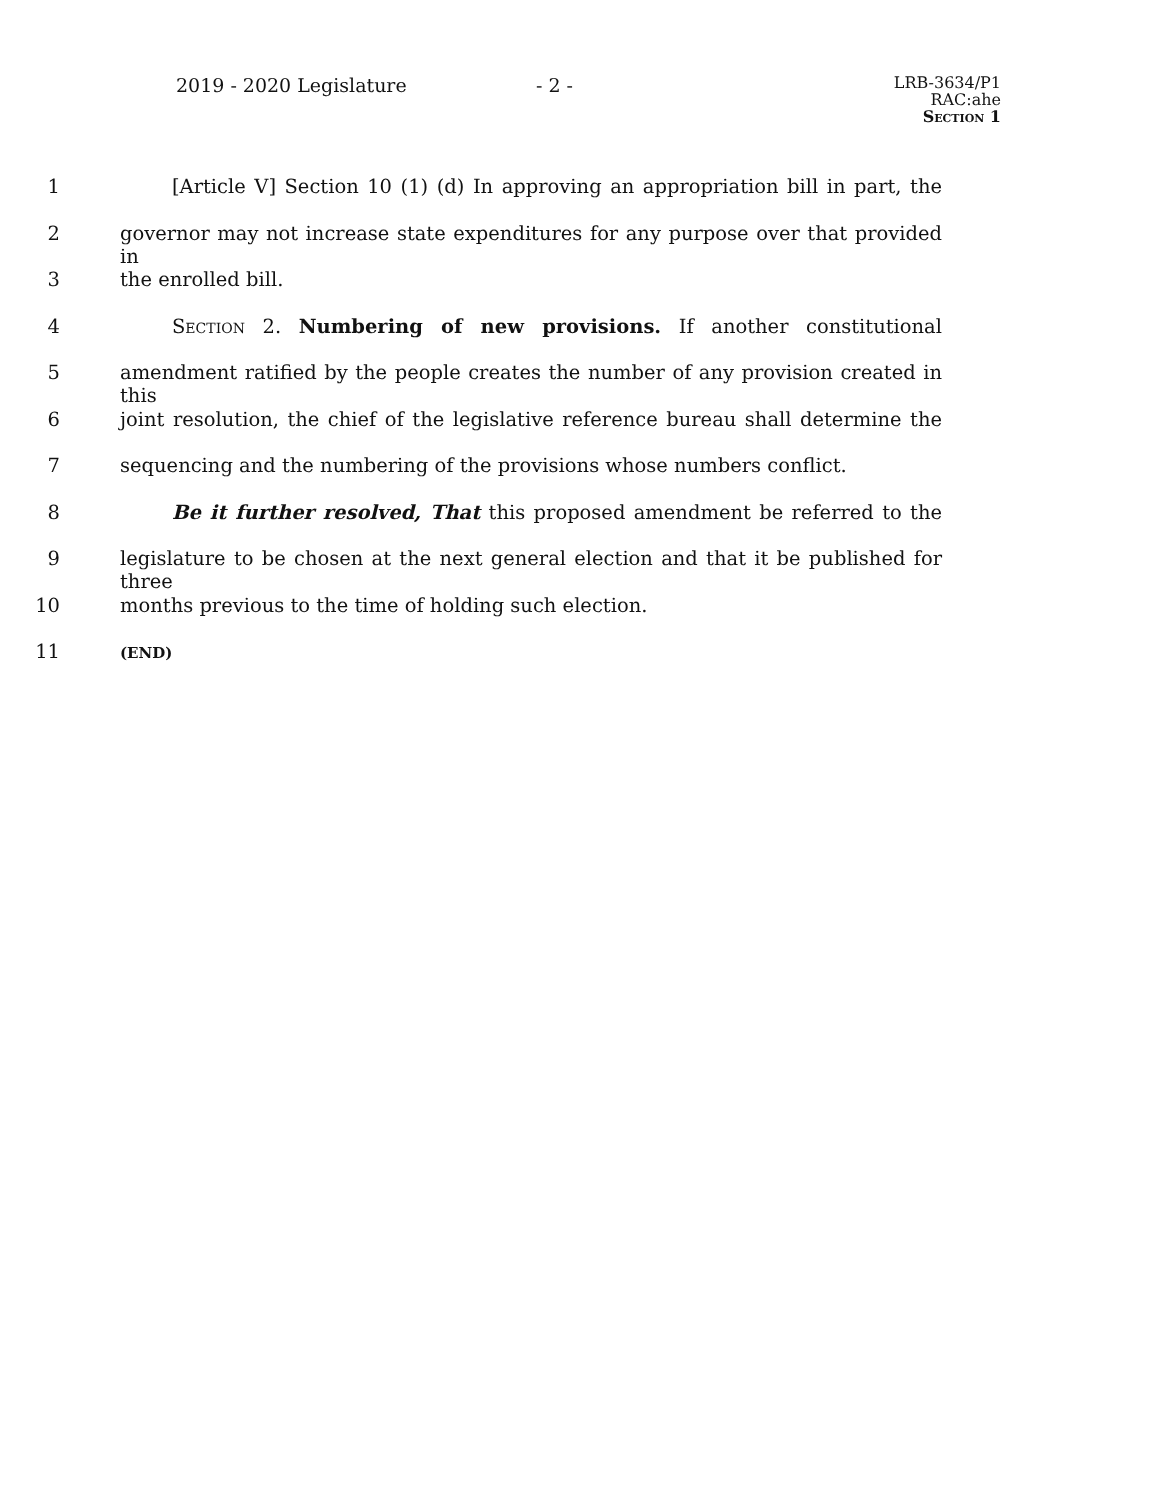2019 - 2020 Legislature - 2 -
LRB-3634/P1
RAC:ahe
Section 1
1 [Article V] Section 10 (1) (d) In approving an appropriation bill in part, the
2 governor may not increase state expenditures for any purpose over that provided in
3 the enrolled bill.
4 Section 2. Numbering of new provisions. If another constitutional
5 amendment ratified by the people creates the number of any provision created in this
6 joint resolution, the chief of the legislative reference bureau shall determine the
7 sequencing and the numbering of the provisions whose numbers conflict.
8 Be it further resolved, That this proposed amendment be referred to the
9 legislature to be chosen at the next general election and that it be published for three
10 months previous to the time of holding such election.
11 (END)